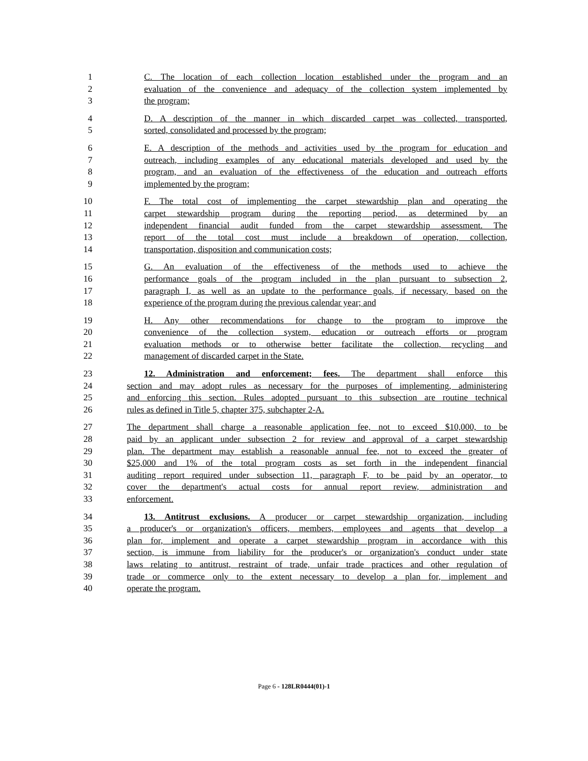1 C. The location of each collection location established under the program and an
2 evaluation of the convenience and adequacy of the collection system implemented by
3 the program;
4 D. A description of the manner in which discarded carpet was collected, transported,
5 sorted, consolidated and processed by the program;
6 E. A description of the methods and activities used by the program for education and
7 outreach, including examples of any educational materials developed and used by the
8 program, and an evaluation of the effectiveness of the education and outreach efforts
9 implemented by the program;
10 F. The total cost of implementing the carpet stewardship plan and operating the
11 carpet stewardship program during the reporting period, as determined by an
12 independent financial audit funded from the carpet stewardship assessment. The
13 report of the total cost must include a breakdown of operation, collection,
14 transportation, disposition and communication costs;
15 G. An evaluation of the effectiveness of the methods used to achieve the
16 performance goals of the program included in the plan pursuant to subsection 2,
17 paragraph I, as well as an update to the performance goals, if necessary, based on the
18 experience of the program during the previous calendar year; and
19 H. Any other recommendations for change to the program to improve the
20 convenience of the collection system, education or outreach efforts or program
21 evaluation methods or to otherwise better facilitate the collection, recycling and
22 management of discarded carpet in the State.
23 12. Administration and enforcement; fees. The department shall enforce this
24 section and may adopt rules as necessary for the purposes of implementing, administering
25 and enforcing this section. Rules adopted pursuant to this subsection are routine technical
26 rules as defined in Title 5, chapter 375, subchapter 2-A.
27 The department shall charge a reasonable application fee, not to exceed $10,000, to be
28 paid by an applicant under subsection 2 for review and approval of a carpet stewardship
29 plan. The department may establish a reasonable annual fee, not to exceed the greater of
30 $25,000 and 1% of the total program costs as set forth in the independent financial
31 auditing report required under subsection 11, paragraph F, to be paid by an operator, to
32 cover the department's actual costs for annual report review, administration and
33 enforcement.
34 13. Antitrust exclusions. A producer or carpet stewardship organization, including
35 a producer's or organization's officers, members, employees and agents that develop a
36 plan for, implement and operate a carpet stewardship program in accordance with this
37 section, is immune from liability for the producer's or organization's conduct under state
38 laws relating to antitrust, restraint of trade, unfair trade practices and other regulation of
39 trade or commerce only to the extent necessary to develop a plan for, implement and
40 operate the program.
Page 6 - 128LR0444(01)-1